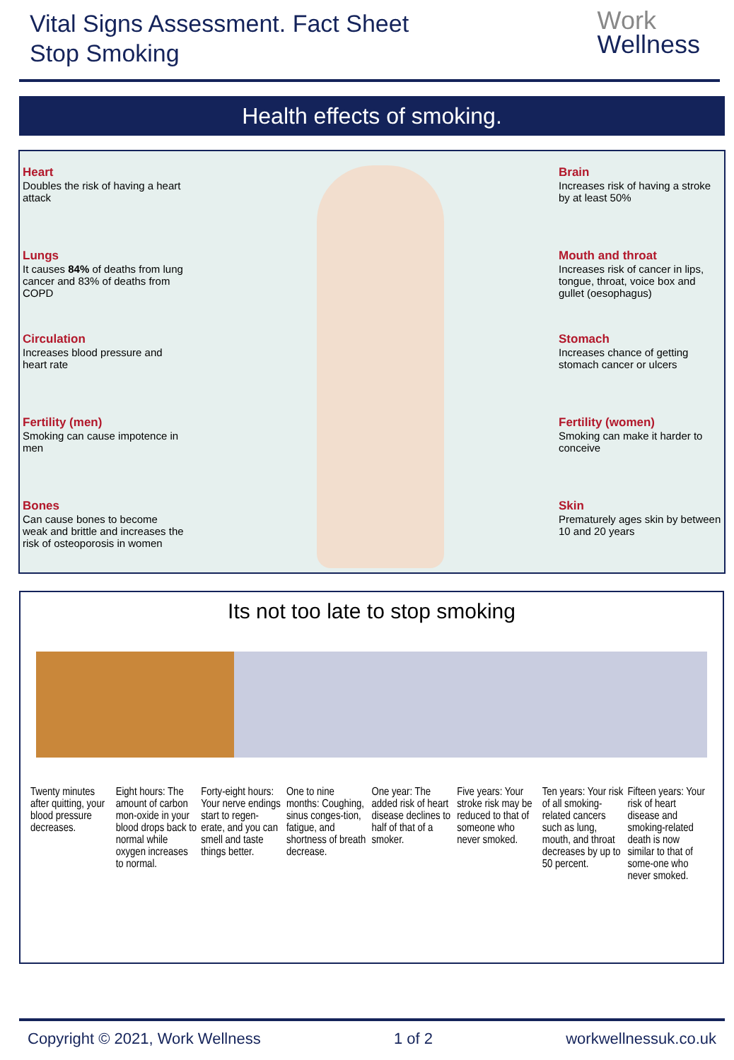Vital Signs Assessment. Fact Sheet
Stop Smoking
Work
Wellness
Health effects of smoking.
Heart
Doubles the risk of having a heart attack
Lungs
It causes 84% of deaths from lung cancer and 83% of deaths from COPD
Circulation
Increases blood pressure and heart rate
Fertility (men)
Smoking can cause impotence in men
Bones
Can cause bones to become weak and brittle and increases the risk of osteoporosis in women
Brain
Increases risk of having a stroke by at least 50%
Mouth and throat
Increases risk of cancer in lips, tongue, throat, voice box and gullet (oesophagus)
Stomach
Increases chance of getting stomach cancer or ulcers
Fertility (women)
Smoking can make it harder to conceive
Skin
Prematurely ages skin by between 10 and 20 years
Its not too late to stop smoking
Twenty minutes after quitting, your blood pressure decreases.
Eight hours: The amount of carbon mon-oxide in your blood drops back to normal while oxygen increases to normal.
Forty-eight hours: Your nerve endings start to regen-erate, and you can smell and taste things better.
One to nine months: Coughing, sinus conges-tion, fatigue, and shortness of breath decrease.
One year: The added risk of heart disease declines to half of that of a smoker.
Five years: Your stroke risk may be reduced to that of someone who never smoked.
Ten years: Your risk of all smoking-related cancers such as lung, mouth, and throat decreases by up to 50 percent.
Fifteen years: Your risk of heart disease and smoking-related death is now similar to that of some-one who never smoked.
Copyright © 2021, Work Wellness 1 of 2 workwellnessuk.co.uk